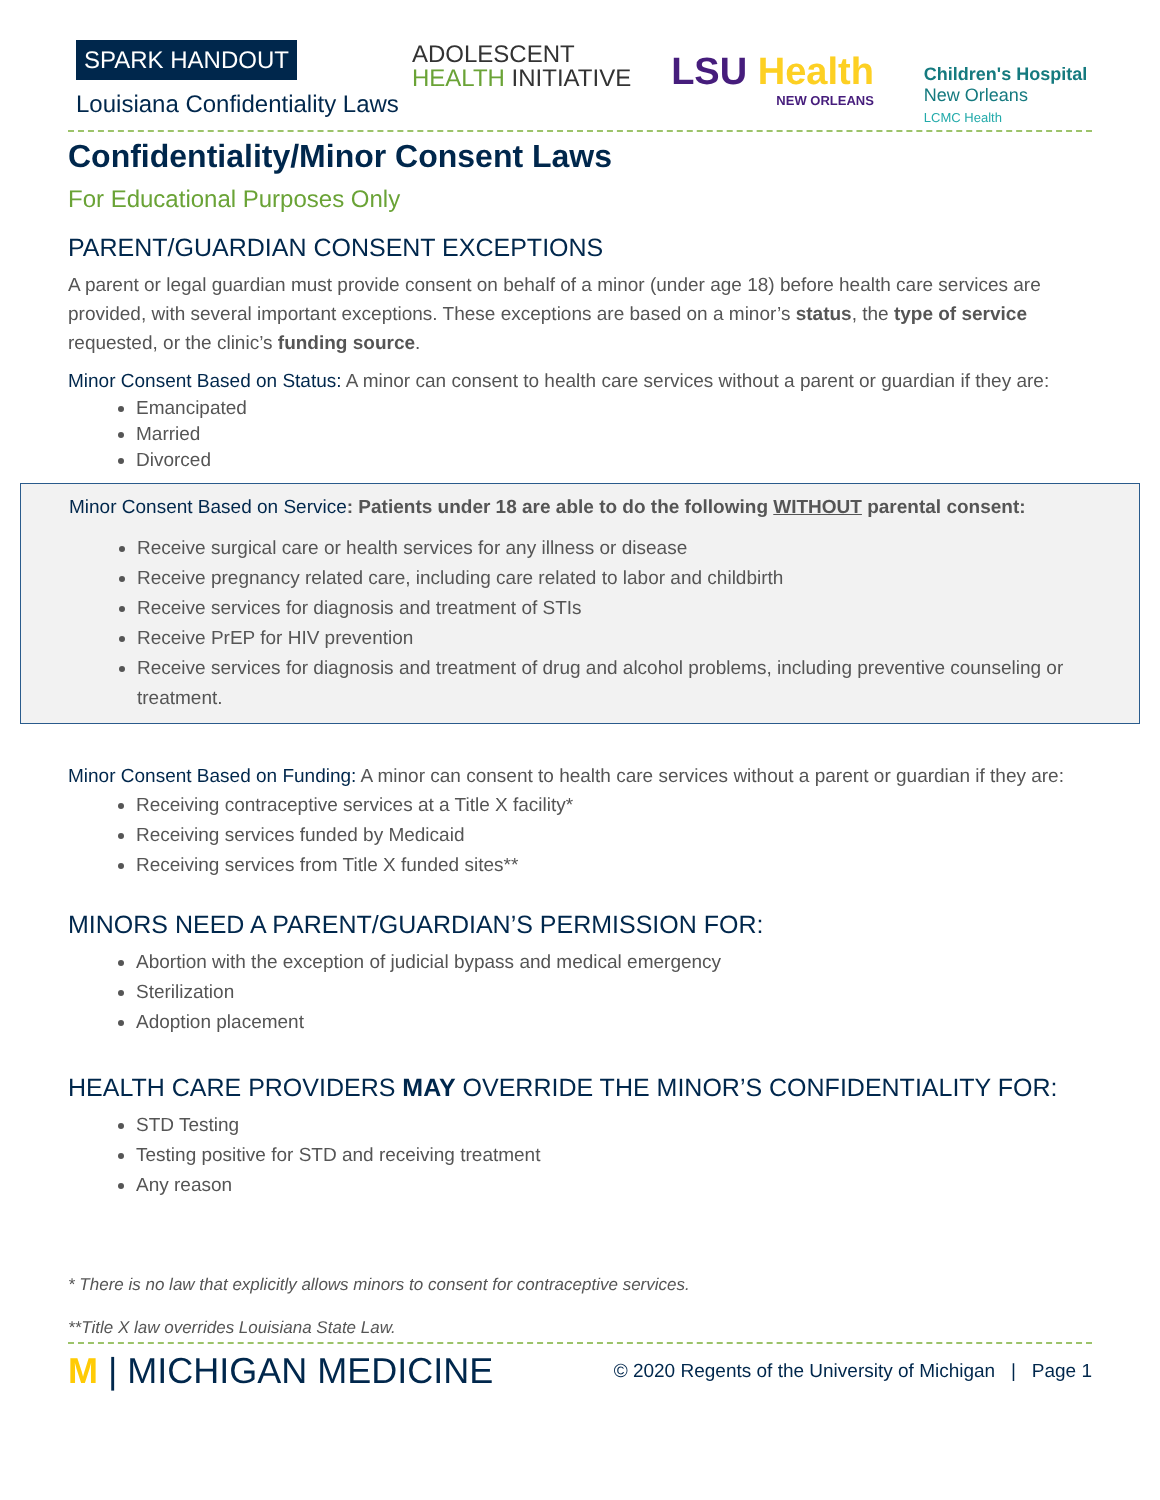SPARK HANDOUT
Louisiana Confidentiality Laws
ADOLESCENT
HEALTH INITIATIVE
LSU Health
NEW ORLEANS
Children's Hospital
New Orleans
LCMC Health
Confidentiality/Minor Consent Laws
For Educational Purposes Only
PARENT/GUARDIAN CONSENT EXCEPTIONS
A parent or legal guardian must provide consent on behalf of a minor (under age 18) before health care services are provided, with several important exceptions. These exceptions are based on a minor’s status, the type of service requested, or the clinic’s funding source.
Minor Consent Based on Status: A minor can consent to health care services without a parent or guardian if they are:
Emancipated
Married
Divorced
Minor Consent Based on Service: Patients under 18 are able to do the following WITHOUT parental consent:
Receive surgical care or health services for any illness or disease
Receive pregnancy related care, including care related to labor and childbirth
Receive services for diagnosis and treatment of STIs
Receive PrEP for HIV prevention
Receive services for diagnosis and treatment of drug and alcohol problems, including preventive counseling or treatment.
Minor Consent Based on Funding: A minor can consent to health care services without a parent or guardian if they are:
Receiving contraceptive services at a Title X facility*
Receiving services funded by Medicaid
Receiving services from Title X funded sites**
MINORS NEED A PARENT/GUARDIAN’S PERMISSION FOR:
Abortion with the exception of judicial bypass and medical emergency
Sterilization
Adoption placement
HEALTH CARE PROVIDERS MAY OVERRIDE THE MINOR’S CONFIDENTIALITY FOR:
STD Testing
Testing positive for STD and receiving treatment
Any reason
* There is no law that explicitly allows minors to consent for contraceptive services.
**Title X law overrides Louisiana State Law.
M | MICHIGAN MEDICINE
© 2020 Regents of the University of Michigan | Page 1